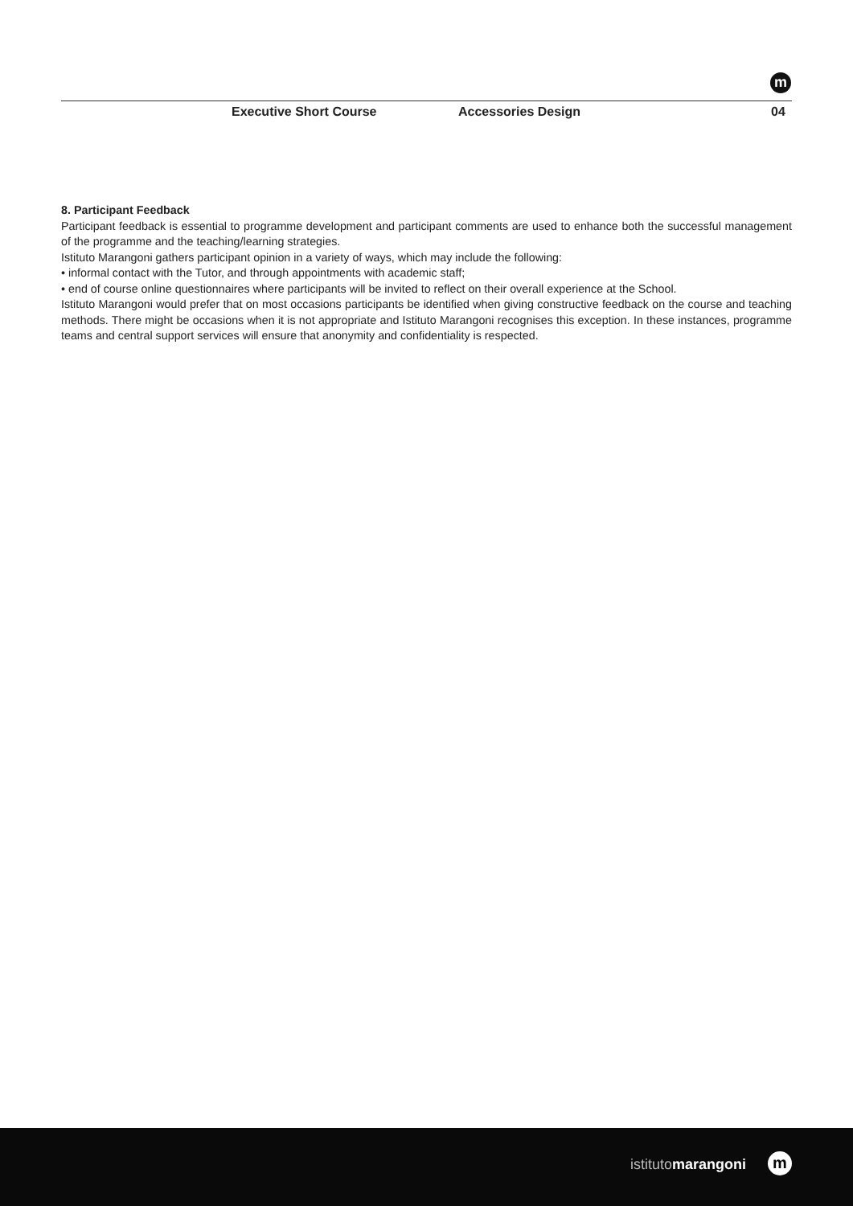m
Executive Short Course Accessories Design 04
8. Participant Feedback
Participant feedback is essential to programme development and participant comments are used to enhance both the successful management of the programme and the teaching/learning strategies.
Istituto Marangoni gathers participant opinion in a variety of ways, which may include the following:
• informal contact with the Tutor, and through appointments with academic staff;
• end of course online questionnaires where participants will be invited to reflect on their overall experience at the School.
Istituto Marangoni would prefer that on most occasions participants be identified when giving constructive feedback on the course and teaching methods. There might be occasions when it is not appropriate and Istituto Marangoni recognises this exception. In these instances, programme teams and central support services will ensure that anonymity and confidentiality is respected.
istitutomarangoni m